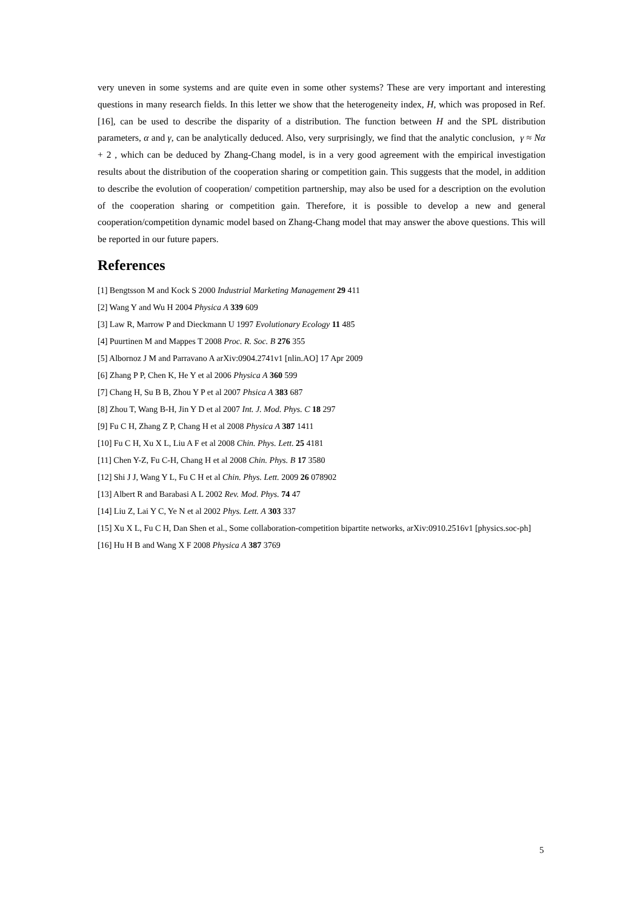very uneven in some systems and are quite even in some other systems? These are very important and interesting questions in many research fields. In this letter we show that the heterogeneity index, H, which was proposed in Ref. [16], can be used to describe the disparity of a distribution. The function between H and the SPL distribution parameters, α and γ, can be analytically deduced. Also, very surprisingly, we find that the analytic conclusion, γ ≈ Nα + 2 , which can be deduced by Zhang-Chang model, is in a very good agreement with the empirical investigation results about the distribution of the cooperation sharing or competition gain. This suggests that the model, in addition to describe the evolution of cooperation/ competition partnership, may also be used for a description on the evolution of the cooperation sharing or competition gain. Therefore, it is possible to develop a new and general cooperation/competition dynamic model based on Zhang-Chang model that may answer the above questions. This will be reported in our future papers.
References
[1] Bengtsson M and Kock S 2000 Industrial Marketing Management 29 411
[2] Wang Y and Wu H 2004 Physica A 339 609
[3] Law R, Marrow P and Dieckmann U 1997 Evolutionary Ecology 11 485
[4] Puurtinen M and Mappes T 2008 Proc. R. Soc. B 276 355
[5] Albornoz J M and Parravano A arXiv:0904.2741v1 [nlin.AO] 17 Apr 2009
[6] Zhang P P, Chen K, He Y et al 2006 Physica A 360 599
[7] Chang H, Su B B, Zhou Y P et al 2007 Phsica A 383 687
[8] Zhou T, Wang B-H, Jin Y D et al 2007 Int. J. Mod. Phys. C 18 297
[9] Fu C H, Zhang Z P, Chang H et al 2008 Physica A 387 1411
[10] Fu C H, Xu X L, Liu A F et al 2008 Chin. Phys. Lett. 25 4181
[11] Chen Y-Z, Fu C-H, Chang H et al 2008 Chin. Phys. B 17 3580
[12] Shi J J, Wang Y L, Fu C H et al Chin. Phys. Lett. 2009 26 078902
[13] Albert R and Barabasi A L 2002 Rev. Mod. Phys. 74 47
[14] Liu Z, Lai Y C, Ye N et al 2002 Phys. Lett. A 303 337
[15] Xu X L, Fu C H, Dan Shen et al., Some collaboration-competition bipartite networks, arXiv:0910.2516v1 [physics.soc-ph]
[16] Hu H B and Wang X F 2008 Physica A 387 3769
5